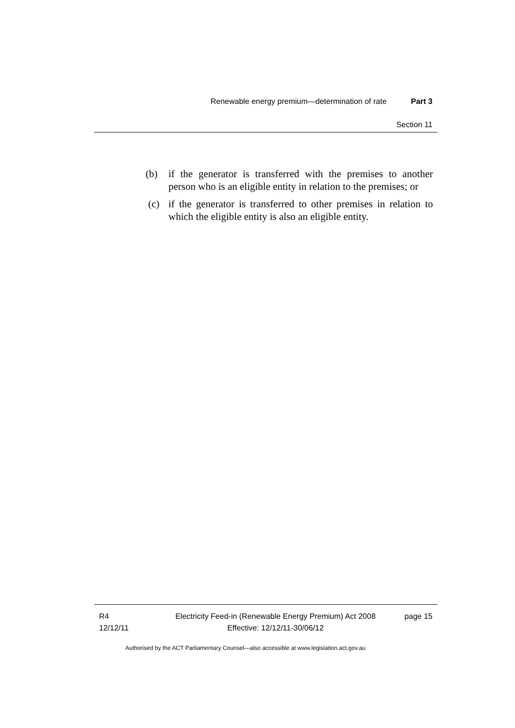Renewable energy premium—determination of rate Part 3
Section 11
(b) if the generator is transferred with the premises to another person who is an eligible entity in relation to the premises; or
(c) if the generator is transferred to other premises in relation to which the eligible entity is also an eligible entity.
R4
12/12/11
Electricity Feed-in (Renewable Energy Premium) Act 2008
Effective: 12/12/11-30/06/12
page 15
Authorised by the ACT Parliamentary Counsel—also accessible at www.legislation.act.gov.au